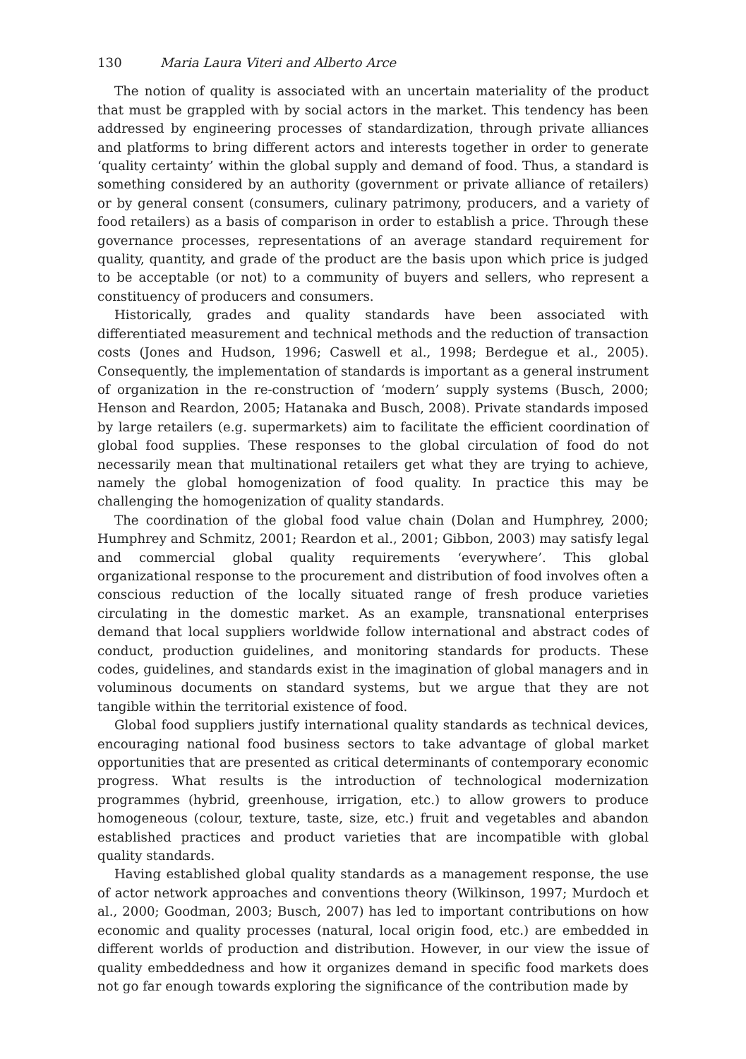130 Maria Laura Viteri and Alberto Arce
The notion of quality is associated with an uncertain materiality of the product that must be grappled with by social actors in the market. This tendency has been addressed by engineering processes of standardization, through private alliances and platforms to bring different actors and interests together in order to generate ‘quality certainty’ within the global supply and demand of food. Thus, a standard is something considered by an authority (government or private alliance of retailers) or by general consent (consumers, culinary patrimony, producers, and a variety of food retailers) as a basis of comparison in order to establish a price. Through these governance processes, representations of an average standard requirement for quality, quantity, and grade of the product are the basis upon which price is judged to be acceptable (or not) to a community of buyers and sellers, who represent a constituency of producers and consumers.
Historically, grades and quality standards have been associated with differentiated measurement and technical methods and the reduction of transaction costs (Jones and Hudson, 1996; Caswell et al., 1998; Berdegue et al., 2005). Consequently, the implementation of standards is important as a general instrument of organization in the re-construction of ‘modern’ supply systems (Busch, 2000; Henson and Reardon, 2005; Hatanaka and Busch, 2008). Private standards imposed by large retailers (e.g. supermarkets) aim to facilitate the efficient coordination of global food supplies. These responses to the global circulation of food do not necessarily mean that multinational retailers get what they are trying to achieve, namely the global homogenization of food quality. In practice this may be challenging the homogenization of quality standards.
The coordination of the global food value chain (Dolan and Humphrey, 2000; Humphrey and Schmitz, 2001; Reardon et al., 2001; Gibbon, 2003) may satisfy legal and commercial global quality requirements ‘everywhere’. This global organizational response to the procurement and distribution of food involves often a conscious reduction of the locally situated range of fresh produce varieties circulating in the domestic market. As an example, transnational enterprises demand that local suppliers worldwide follow international and abstract codes of conduct, production guidelines, and monitoring standards for products. These codes, guidelines, and standards exist in the imagination of global managers and in voluminous documents on standard systems, but we argue that they are not tangible within the territorial existence of food.
Global food suppliers justify international quality standards as technical devices, encouraging national food business sectors to take advantage of global market opportunities that are presented as critical determinants of contemporary economic progress. What results is the introduction of technological modernization programmes (hybrid, greenhouse, irrigation, etc.) to allow growers to produce homogeneous (colour, texture, taste, size, etc.) fruit and vegetables and abandon established practices and product varieties that are incompatible with global quality standards.
Having established global quality standards as a management response, the use of actor network approaches and conventions theory (Wilkinson, 1997; Murdoch et al., 2000; Goodman, 2003; Busch, 2007) has led to important contributions on how economic and quality processes (natural, local origin food, etc.) are embedded in different worlds of production and distribution. However, in our view the issue of quality embeddedness and how it organizes demand in specific food markets does not go far enough towards exploring the significance of the contribution made by